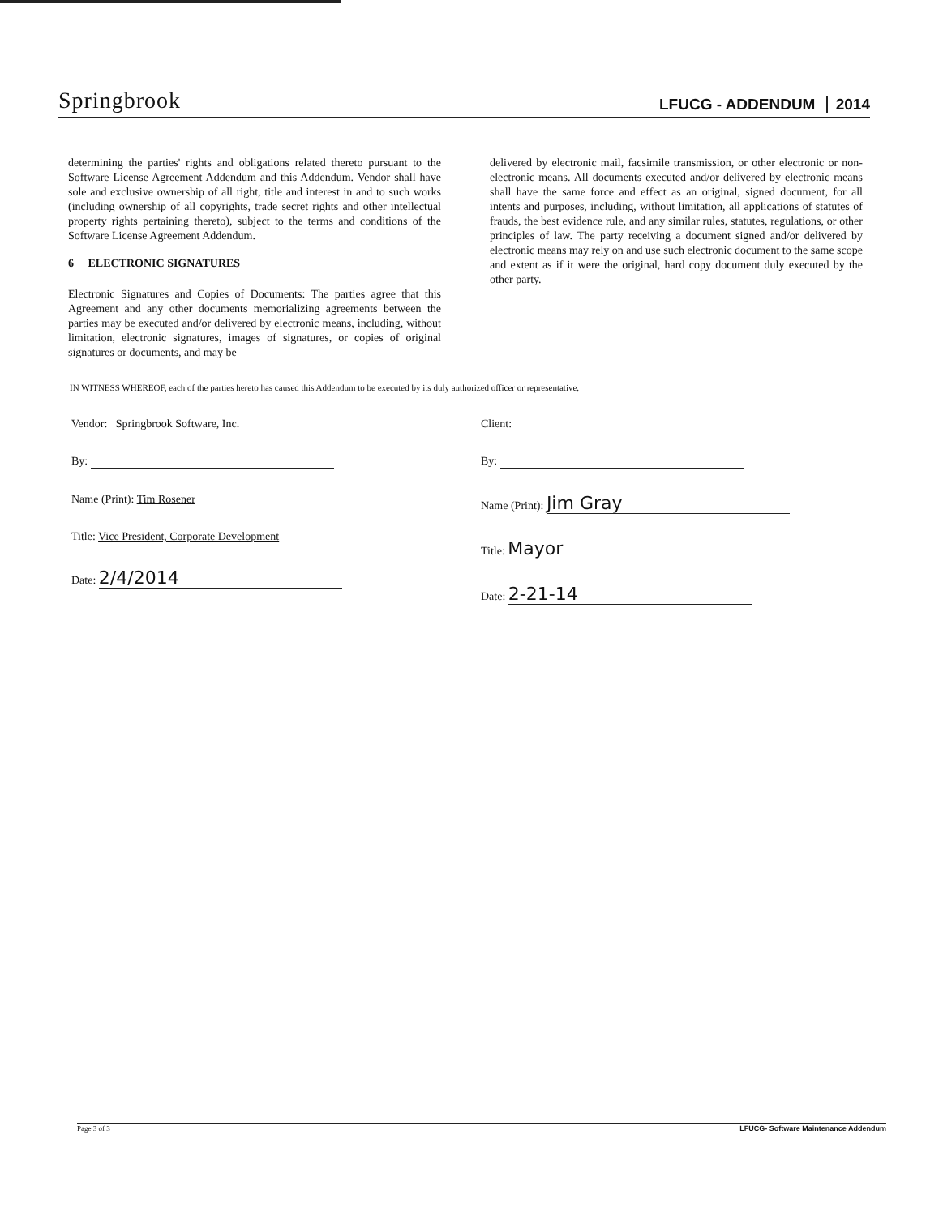Springbrook
LFUCG - ADDENDUM 2014
determining the parties' rights and obligations related thereto pursuant to the Software License Agreement Addendum and this Addendum. Vendor shall have sole and exclusive ownership of all right, title and interest in and to such works (including ownership of all copyrights, trade secret rights and other intellectual property rights pertaining thereto), subject to the terms and conditions of the Software License Agreement Addendum.
6 ELECTRONIC SIGNATURES
Electronic Signatures and Copies of Documents: The parties agree that this Agreement and any other documents memorializing agreements between the parties may be executed and/or delivered by electronic means, including, without limitation, electronic signatures, images of signatures, or copies of original signatures or documents, and may be
delivered by electronic mail, facsimile transmission, or other electronic or non-electronic means. All documents executed and/or delivered by electronic means shall have the same force and effect as an original, signed document, for all intents and purposes, including, without limitation, all applications of statutes of frauds, the best evidence rule, and any similar rules, statutes, regulations, or other principles of law. The party receiving a document signed and/or delivered by electronic means may rely on and use such electronic document to the same scope and extent as if it were the original, hard copy document duly executed by the other party.
IN WITNESS WHEREOF, each of the parties hereto has caused this Addendum to be executed by its duly authorized officer or representative.
Vendor: Springbrook Software, Inc.
By:
Name (Print): Tim Rosener
Title: Vice President, Corporate Development
Date: 2/4/2014
Client:
By:
Name (Print): Jim Gray
Title: Mayor
Date: 2-21-14
Page 3 of 3 LFUCG- Software Maintenance Addendum